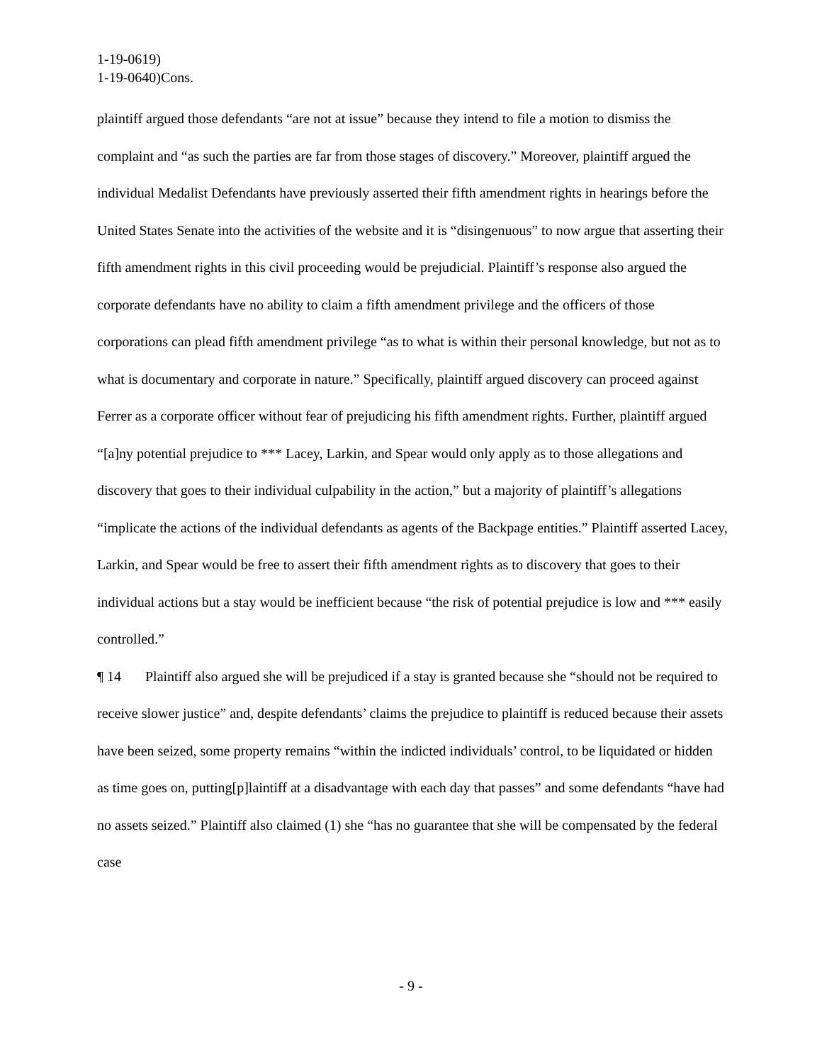1-19-0619)
1-19-0640)Cons.
plaintiff argued those defendants “are not at issue” because they intend to file a motion to dismiss the complaint and “as such the parties are far from those stages of discovery.” Moreover, plaintiff argued the individual Medalist Defendants have previously asserted their fifth amendment rights in hearings before the United States Senate into the activities of the website and it is “disingenuous” to now argue that asserting their fifth amendment rights in this civil proceeding would be prejudicial. Plaintiff’s response also argued the corporate defendants have no ability to claim a fifth amendment privilege and the officers of those corporations can plead fifth amendment privilege “as to what is within their personal knowledge, but not as to what is documentary and corporate in nature.” Specifically, plaintiff argued discovery can proceed against Ferrer as a corporate officer without fear of prejudicing his fifth amendment rights. Further, plaintiff argued “[a]ny potential prejudice to *** Lacey, Larkin, and Spear would only apply as to those allegations and discovery that goes to their individual culpability in the action,” but a majority of plaintiff’s allegations “implicate the actions of the individual defendants as agents of the Backpage entities.” Plaintiff asserted Lacey, Larkin, and Spear would be free to assert their fifth amendment rights as to discovery that goes to their individual actions but a stay would be inefficient because “the risk of potential prejudice is low and *** easily controlled.”
¶ 14 Plaintiff also argued she will be prejudiced if a stay is granted because she “should not be required to receive slower justice” and, despite defendants’ claims the prejudice to plaintiff is reduced because their assets have been seized, some property remains “within the indicted individuals’ control, to be liquidated or hidden as time goes on, putting[p]laintiff at a disadvantage with each day that passes” and some defendants “have had no assets seized.” Plaintiff also claimed (1) she “has no guarantee that she will be compensated by the federal case
- 9 -